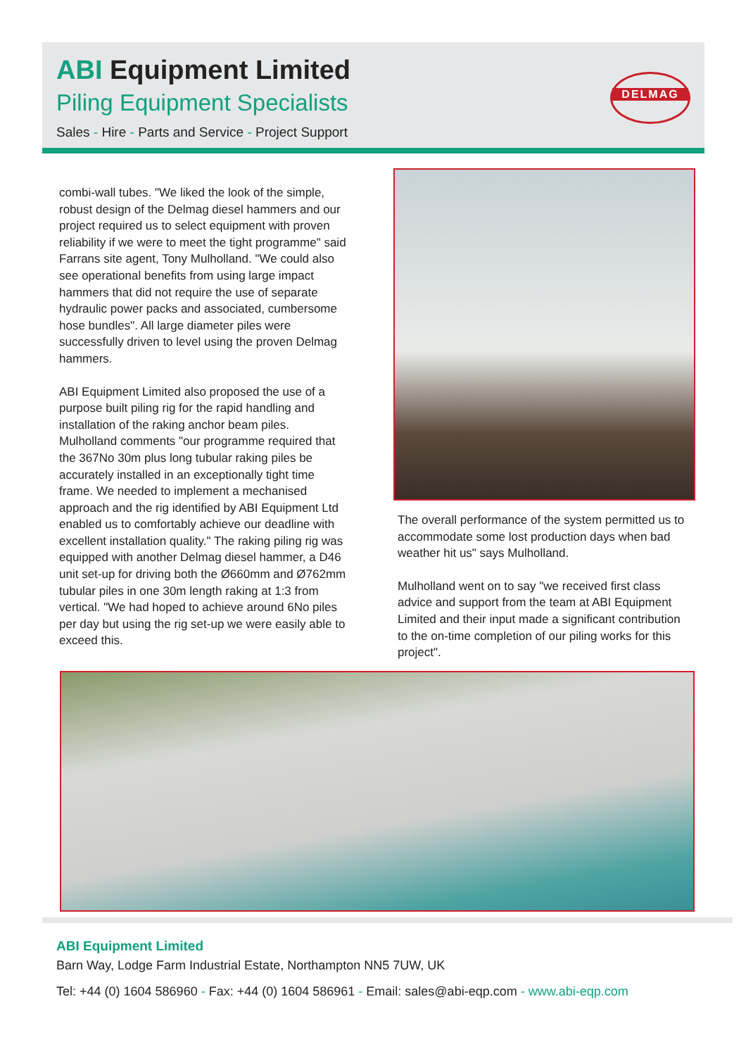ABI Equipment Limited
Piling Equipment Specialists
Sales - Hire - Parts and Service - Project Support
DELMAG
combi-wall tubes. "We liked the look of the simple, robust design of the Delmag diesel hammers and our project required us to select equipment with proven reliability if we were to meet the tight programme" said Farrans site agent, Tony Mulholland. "We could also see operational benefits from using large impact hammers that did not require the use of separate hydraulic power packs and associated, cumbersome hose bundles". All large diameter piles were successfully driven to level using the proven Delmag hammers.
ABI Equipment Limited also proposed the use of a purpose built piling rig for the rapid handling and installation of the raking anchor beam piles. Mulholland comments "our programme required that the 367No 30m plus long tubular raking piles be accurately installed in an exceptionally tight time frame. We needed to implement a mechanised approach and the rig identified by ABI Equipment Ltd enabled us to comfortably achieve our deadline with excellent installation quality." The raking piling rig was equipped with another Delmag diesel hammer, a D46 unit set-up for driving both the Ø660mm and Ø762mm tubular piles in one 30m length raking at 1:3 from vertical. "We had hoped to achieve around 6No piles per day but using the rig set-up we were easily able to exceed this.
The overall performance of the system permitted us to accommodate some lost production days when bad weather hit us" says Mulholland.
Mulholland went on to say "we received first class advice and support from the team at ABI Equipment Limited and their input made a significant contribution to the on-time completion of our piling works for this project".
ABI Equipment Limited
Barn Way, Lodge Farm Industrial Estate, Northampton NN5 7UW, UK
Tel: +44 (0) 1604 586960 - Fax: +44 (0) 1604 586961 - Email: sales@abi-eqp.com - www.abi-eqp.com